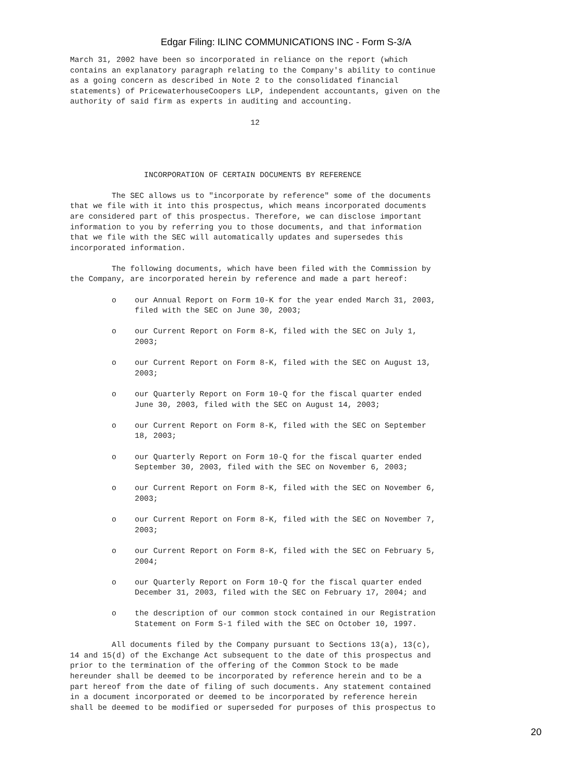Edgar Filing: ILINC COMMUNICATIONS INC - Form S-3/A
March 31, 2002 have been so incorporated in reliance on the report (which
contains an explanatory paragraph relating to the Company's ability to continue
as a going concern as described in Note 2 to the consolidated financial
statements) of PricewaterhouseCoopers LLP, independent accountants, given on the
authority of said firm as experts in auditing and accounting.

                                       12




                INCORPORATION OF CERTAIN DOCUMENTS BY REFERENCE

         The SEC allows us to "incorporate by reference" some of the documents
that we file with it into this prospectus, which means incorporated documents
are considered part of this prospectus. Therefore, we can disclose important
information to you by referring you to those documents, and that information
that we file with the SEC will automatically updates and supersedes this
incorporated information.

         The following documents, which have been filed with the Commission by
the Company, are incorporated herein by reference and made a part hereof:

         o    our Annual Report on Form 10-K for the year ended March 31, 2003,
              filed with the SEC on June 30, 2003;

         o    our Current Report on Form 8-K, filed with the SEC on July 1,
              2003;

         o    our Current Report on Form 8-K, filed with the SEC on August 13,
              2003;

         o    our Quarterly Report on Form 10-Q for the fiscal quarter ended
              June 30, 2003, filed with the SEC on August 14, 2003;

         o    our Current Report on Form 8-K, filed with the SEC on September
              18, 2003;

         o    our Quarterly Report on Form 10-Q for the fiscal quarter ended
              September 30, 2003, filed with the SEC on November 6, 2003;

         o    our Current Report on Form 8-K, filed with the SEC on November 6,
              2003;

         o    our Current Report on Form 8-K, filed with the SEC on November 7,
              2003;

         o    our Current Report on Form 8-K, filed with the SEC on February 5,
              2004;

         o    our Quarterly Report on Form 10-Q for the fiscal quarter ended
              December 31, 2003, filed with the SEC on February 17, 2004; and

         o    the description of our common stock contained in our Registration
              Statement on Form S-1 filed with the SEC on October 10, 1997.

         All documents filed by the Company pursuant to Sections 13(a), 13(c),
14 and 15(d) of the Exchange Act subsequent to the date of this prospectus and
prior to the termination of the offering of the Common Stock to be made
hereunder shall be deemed to be incorporated by reference herein and to be a
part hereof from the date of filing of such documents. Any statement contained
in a document incorporated or deemed to be incorporated by reference herein
shall be deemed to be modified or superseded for purposes of this prospectus to
20